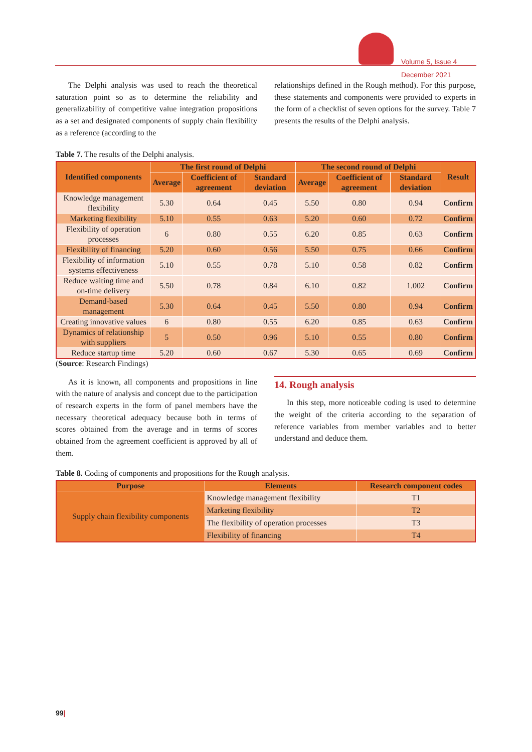Volume 5, Issue 4
December 2021
The Delphi analysis was used to reach the theoretical saturation point so as to determine the reliability and generalizability of competitive value integration propositions as a set and designated components of supply chain flexibility as a reference (according to the
relationships defined in the Rough method). For this purpose, these statements and components were provided to experts in the form of a checklist of seven options for the survey. Table 7 presents the results of the Delphi analysis.
Table 7. The results of the Delphi analysis.
| Identified components | The first round of Delphi | | | The second round of Delphi | | | Result |
| --- | --- | --- | --- | --- | --- | --- | --- |
| | Average | Coefficient of agreement | Standard deviation | Average | Coefficient of agreement | Standard deviation | |
| Knowledge management flexibility | 5.30 | 0.64 | 0.45 | 5.50 | 0.80 | 0.94 | Confirm |
| Marketing flexibility | 5.10 | 0.55 | 0.63 | 5.20 | 0.60 | 0.72 | Confirm |
| Flexibility of operation processes | 6 | 0.80 | 0.55 | 6.20 | 0.85 | 0.63 | Confirm |
| Flexibility of financing | 5.20 | 0.60 | 0.56 | 5.50 | 0.75 | 0.66 | Confirm |
| Flexibility of information systems effectiveness | 5.10 | 0.55 | 0.78 | 5.10 | 0.58 | 0.82 | Confirm |
| Reduce waiting time and on-time delivery | 5.50 | 0.78 | 0.84 | 6.10 | 0.82 | 1.002 | Confirm |
| Demand-based management | 5.30 | 0.64 | 0.45 | 5.50 | 0.80 | 0.94 | Confirm |
| Creating innovative values | 6 | 0.80 | 0.55 | 6.20 | 0.85 | 0.63 | Confirm |
| Dynamics of relationship with suppliers | 5 | 0.50 | 0.96 | 5.10 | 0.55 | 0.80 | Confirm |
| Reduce startup time | 5.20 | 0.60 | 0.67 | 5.30 | 0.65 | 0.69 | Confirm |
(Source: Research Findings)
As it is known, all components and propositions in line with the nature of analysis and concept due to the participation of research experts in the form of panel members have the necessary theoretical adequacy because both in terms of scores obtained from the average and in terms of scores obtained from the agreement coefficient is approved by all of them.
14. Rough analysis
In this step, more noticeable coding is used to determine the weight of the criteria according to the separation of reference variables from member variables and to better understand and deduce them.
Table 8. Coding of components and propositions for the Rough analysis.
| Purpose | Elements | Research component codes |
| --- | --- | --- |
| Supply chain flexibility components | Knowledge management flexibility | T1 |
| | Marketing flexibility | T2 |
| | The flexibility of operation processes | T3 |
| | Flexibility of financing | T4 |
99|